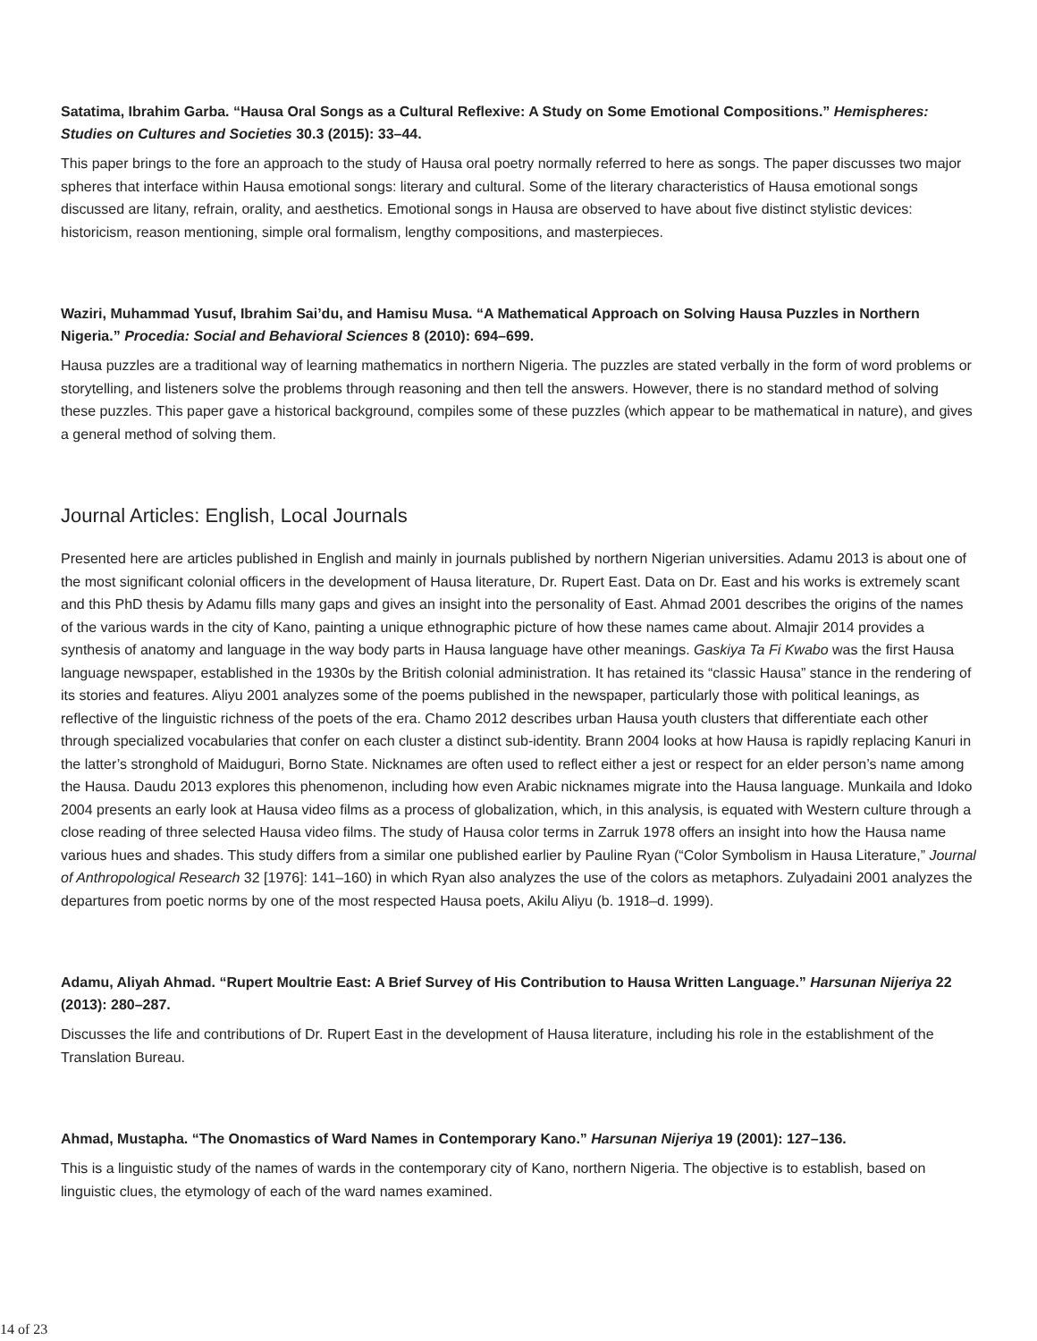Satatima, Ibrahim Garba. “Hausa Oral Songs as a Cultural Reflexive: A Study on Some Emotional Compositions.” Hemispheres: Studies on Cultures and Societies 30.3 (2015): 33–44.
This paper brings to the fore an approach to the study of Hausa oral poetry normally referred to here as songs. The paper discusses two major spheres that interface within Hausa emotional songs: literary and cultural. Some of the literary characteristics of Hausa emotional songs discussed are litany, refrain, orality, and aesthetics. Emotional songs in Hausa are observed to have about five distinct stylistic devices: historicism, reason mentioning, simple oral formalism, lengthy compositions, and masterpieces.
Waziri, Muhammad Yusuf, Ibrahim Sai’du, and Hamisu Musa. “A Mathematical Approach on Solving Hausa Puzzles in Northern Nigeria.” Procedia: Social and Behavioral Sciences 8 (2010): 694–699.
Hausa puzzles are a traditional way of learning mathematics in northern Nigeria. The puzzles are stated verbally in the form of word problems or storytelling, and listeners solve the problems through reasoning and then tell the answers. However, there is no standard method of solving these puzzles. This paper gave a historical background, compiles some of these puzzles (which appear to be mathematical in nature), and gives a general method of solving them.
Journal Articles: English, Local Journals
Presented here are articles published in English and mainly in journals published by northern Nigerian universities. Adamu 2013 is about one of the most significant colonial officers in the development of Hausa literature, Dr. Rupert East. Data on Dr. East and his works is extremely scant and this PhD thesis by Adamu fills many gaps and gives an insight into the personality of East. Ahmad 2001 describes the origins of the names of the various wards in the city of Kano, painting a unique ethnographic picture of how these names came about. Almajir 2014 provides a synthesis of anatomy and language in the way body parts in Hausa language have other meanings. Gaskiya Ta Fi Kwabo was the first Hausa language newspaper, established in the 1930s by the British colonial administration. It has retained its “classic Hausa” stance in the rendering of its stories and features. Aliyu 2001 analyzes some of the poems published in the newspaper, particularly those with political leanings, as reflective of the linguistic richness of the poets of the era. Chamo 2012 describes urban Hausa youth clusters that differentiate each other through specialized vocabularies that confer on each cluster a distinct sub-identity. Brann 2004 looks at how Hausa is rapidly replacing Kanuri in the latter’s stronghold of Maiduguri, Borno State. Nicknames are often used to reflect either a jest or respect for an elder person’s name among the Hausa. Daudu 2013 explores this phenomenon, including how even Arabic nicknames migrate into the Hausa language. Munkaila and Idoko 2004 presents an early look at Hausa video films as a process of globalization, which, in this analysis, is equated with Western culture through a close reading of three selected Hausa video films. The study of Hausa color terms in Zarruk 1978 offers an insight into how the Hausa name various hues and shades. This study differs from a similar one published earlier by Pauline Ryan (“Color Symbolism in Hausa Literature,” Journal of Anthropological Research 32 [1976]: 141–160) in which Ryan also analyzes the use of the colors as metaphors. Zulyadaini 2001 analyzes the departures from poetic norms by one of the most respected Hausa poets, Akilu Aliyu (b. 1918–d. 1999).
Adamu, Aliyah Ahmad. “Rupert Moultrie East: A Brief Survey of His Contribution to Hausa Written Language.” Harsunan Nijeriya 22 (2013): 280–287.
Discusses the life and contributions of Dr. Rupert East in the development of Hausa literature, including his role in the establishment of the Translation Bureau.
Ahmad, Mustapha. “The Onomastics of Ward Names in Contemporary Kano.” Harsunan Nijeriya 19 (2001): 127–136.
This is a linguistic study of the names of wards in the contemporary city of Kano, northern Nigeria. The objective is to establish, based on linguistic clues, the etymology of each of the ward names examined.
14 of 23